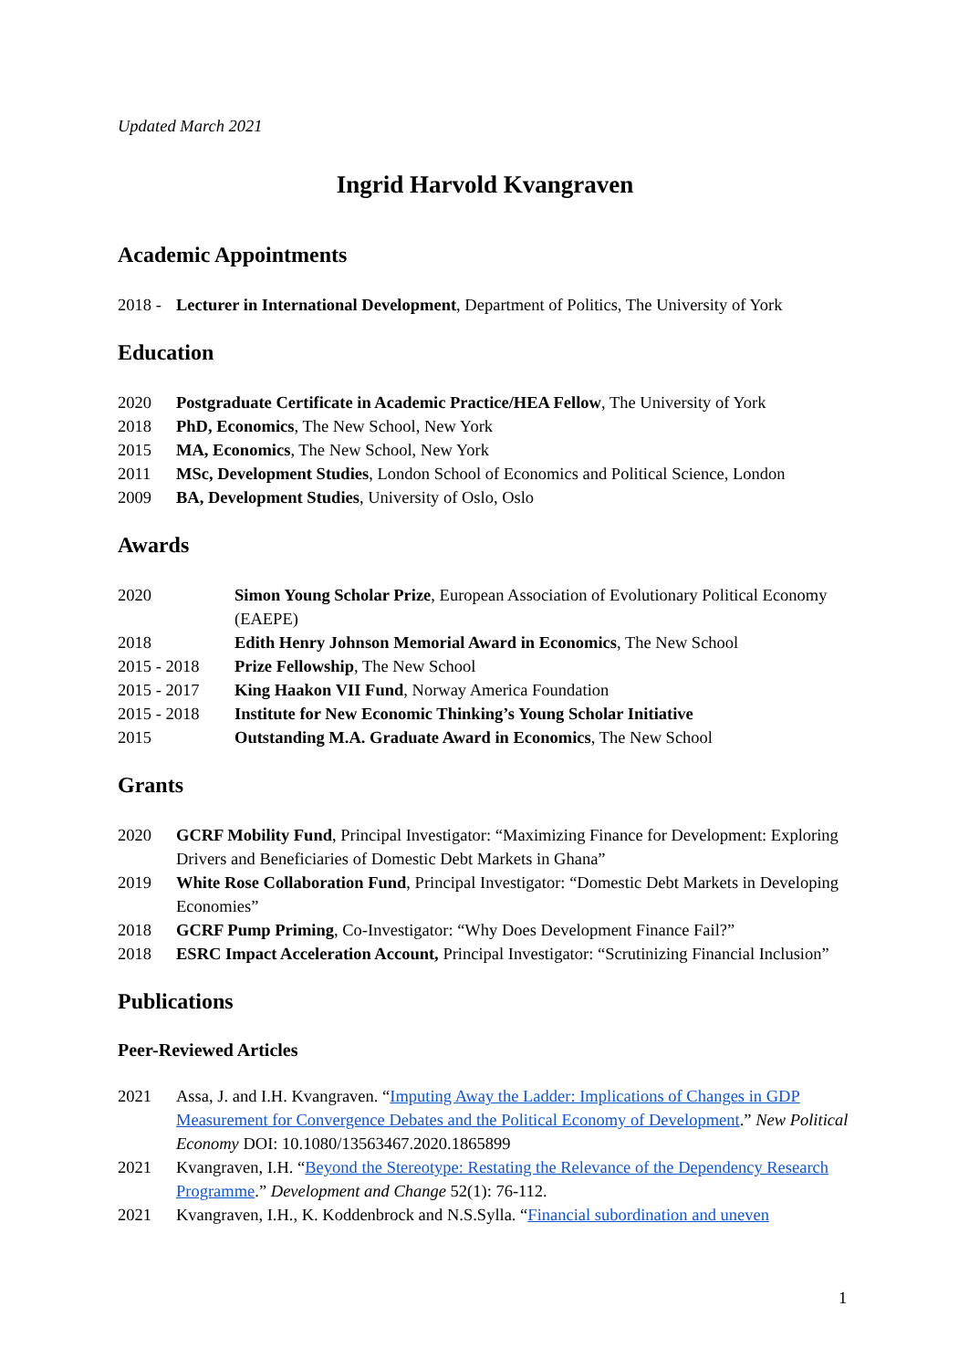Updated March 2021
Ingrid Harvold Kvangraven
Academic Appointments
2018 -
Lecturer in International Development, Department of Politics, The University of York
Education
2020 Postgraduate Certificate in Academic Practice/HEA Fellow, The University of York
2018 PhD, Economics, The New School, New York
2015 MA, Economics, The New School, New York
2011 MSc, Development Studies, London School of Economics and Political Science, London
2009 BA, Development Studies, University of Oslo, Oslo
Awards
2020 Simon Young Scholar Prize, European Association of Evolutionary Political Economy (EAEPE)
2018 Edith Henry Johnson Memorial Award in Economics, The New School
2015 - 2018 Prize Fellowship, The New School
2015 - 2017 King Haakon VII Fund, Norway America Foundation
2015 - 2018 Institute for New Economic Thinking’s Young Scholar Initiative
2015 Outstanding M.A. Graduate Award in Economics, The New School
Grants
2020 GCRF Mobility Fund, Principal Investigator: “Maximizing Finance for Development: Exploring Drivers and Beneficiaries of Domestic Debt Markets in Ghana”
2019 White Rose Collaboration Fund, Principal Investigator: “Domestic Debt Markets in Developing Economies”
2018 GCRF Pump Priming, Co-Investigator: “Why Does Development Finance Fail?”
2018 ESRC Impact Acceleration Account, Principal Investigator: “Scrutinizing Financial Inclusion”
Publications
Peer-Reviewed Articles
2021 Assa, J. and I.H. Kvangraven. “Imputing Away the Ladder: Implications of Changes in GDP Measurement for Convergence Debates and the Political Economy of Development.” New Political Economy DOI: 10.1080/13563467.2020.1865899
2021 Kvangraven, I.H. “Beyond the Stereotype: Restating the Relevance of the Dependency Research Programme.” Development and Change 52(1): 76-112.
2021 Kvangraven, I.H., K. Koddenbrock and N.S.Sylla. “Financial subordination and uneven
1